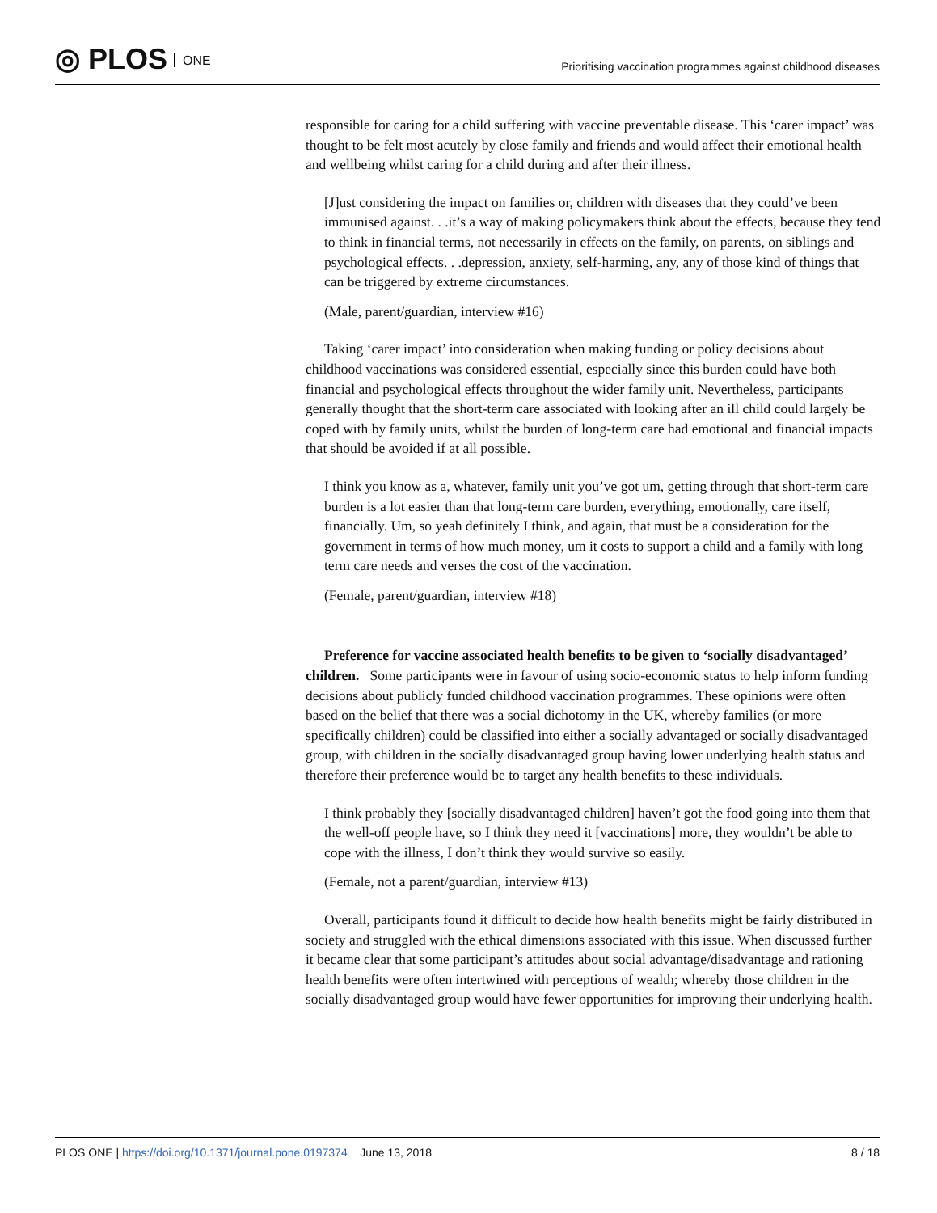◎ PLOS ONE
Prioritising vaccination programmes against childhood diseases
responsible for caring for a child suffering with vaccine preventable disease. This ‘carer impact’ was thought to be felt most acutely by close family and friends and would affect their emotional health and wellbeing whilst caring for a child during and after their illness.
[J]ust considering the impact on families or, children with diseases that they could’ve been immunised against. . .it’s a way of making policymakers think about the effects, because they tend to think in financial terms, not necessarily in effects on the family, on parents, on siblings and psychological effects. . .depression, anxiety, self-harming, any, any of those kind of things that can be triggered by extreme circumstances.
(Male, parent/guardian, interview #16)
Taking ‘carer impact’ into consideration when making funding or policy decisions about childhood vaccinations was considered essential, especially since this burden could have both financial and psychological effects throughout the wider family unit. Nevertheless, participants generally thought that the short-term care associated with looking after an ill child could largely be coped with by family units, whilst the burden of long-term care had emotional and financial impacts that should be avoided if at all possible.
I think you know as a, whatever, family unit you’ve got um, getting through that short-term care burden is a lot easier than that long-term care burden, everything, emotionally, care itself, financially. Um, so yeah definitely I think, and again, that must be a consideration for the government in terms of how much money, um it costs to support a child and a family with long term care needs and verses the cost of the vaccination.
(Female, parent/guardian, interview #18)
Preference for vaccine associated health benefits to be given to ‘socially disadvantaged’ children. Some participants were in favour of using socio-economic status to help inform funding decisions about publicly funded childhood vaccination programmes. These opinions were often based on the belief that there was a social dichotomy in the UK, whereby families (or more specifically children) could be classified into either a socially advantaged or socially disadvantaged group, with children in the socially disadvantaged group having lower underlying health status and therefore their preference would be to target any health benefits to these individuals.
I think probably they [socially disadvantaged children] haven’t got the food going into them that the well-off people have, so I think they need it [vaccinations] more, they wouldn’t be able to cope with the illness, I don’t think they would survive so easily.
(Female, not a parent/guardian, interview #13)
Overall, participants found it difficult to decide how health benefits might be fairly distributed in society and struggled with the ethical dimensions associated with this issue. When discussed further it became clear that some participant’s attitudes about social advantage/disadvantage and rationing health benefits were often intertwined with perceptions of wealth; whereby those children in the socially disadvantaged group would have fewer opportunities for improving their underlying health.
PLOS ONE | https://doi.org/10.1371/journal.pone.0197374 June 13, 2018
8 / 18